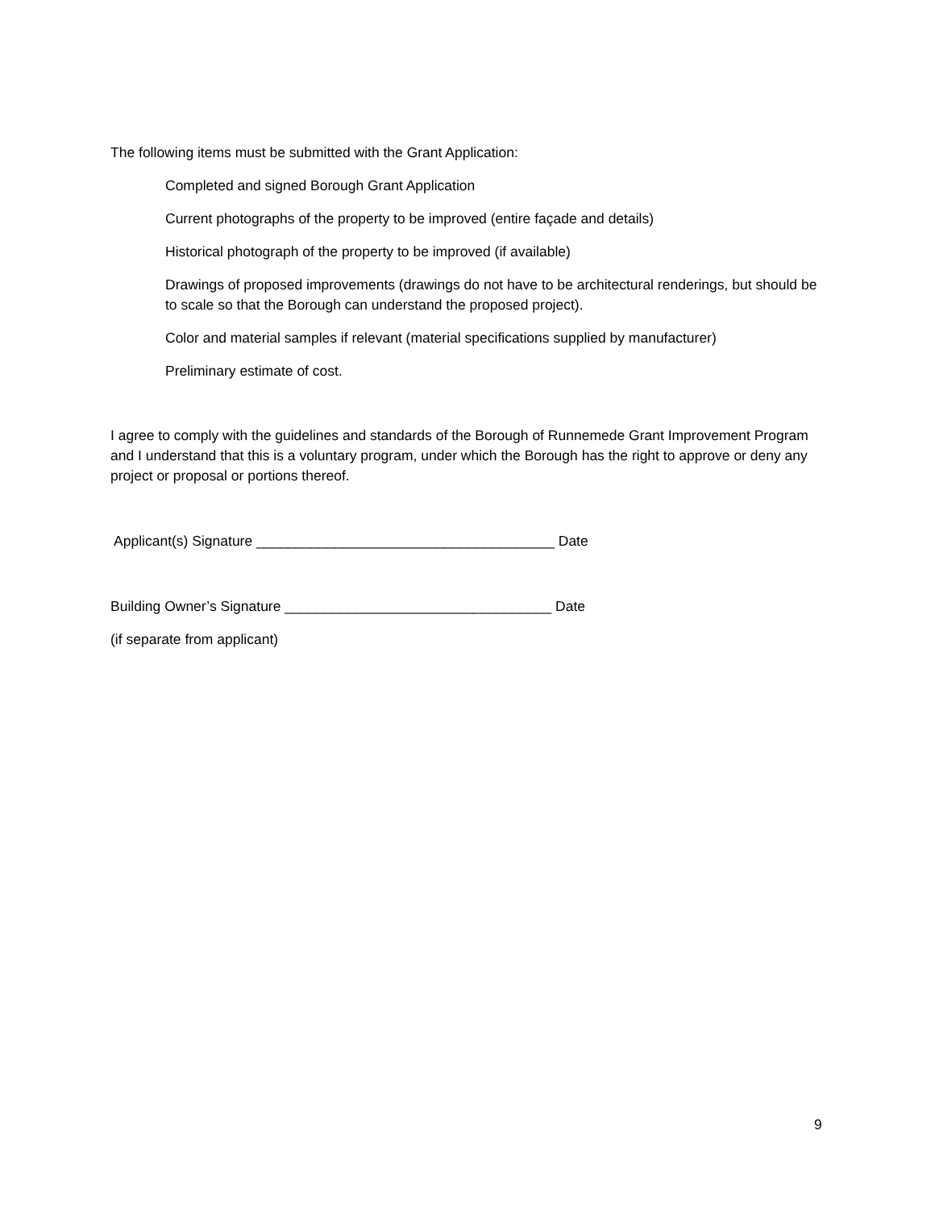The following items must be submitted with the Grant Application:
Completed and signed Borough Grant Application
Current photographs of the property to be improved (entire façade and details)
Historical photograph of the property to be improved (if available)
Drawings of proposed improvements (drawings do not have to be architectural renderings, but should be to scale so that the Borough can understand the proposed project).
Color and material samples if relevant (material specifications supplied by manufacturer)
Preliminary estimate of cost.
I agree to comply with the guidelines and standards of the Borough of Runnemede Grant Improvement Program and I understand that this is a voluntary program, under which the Borough has the right to approve or deny any project or proposal or portions thereof.
Applicant(s) Signature ______________________________________ Date
Building Owner’s Signature __________________________________ Date
(if separate from applicant)
9